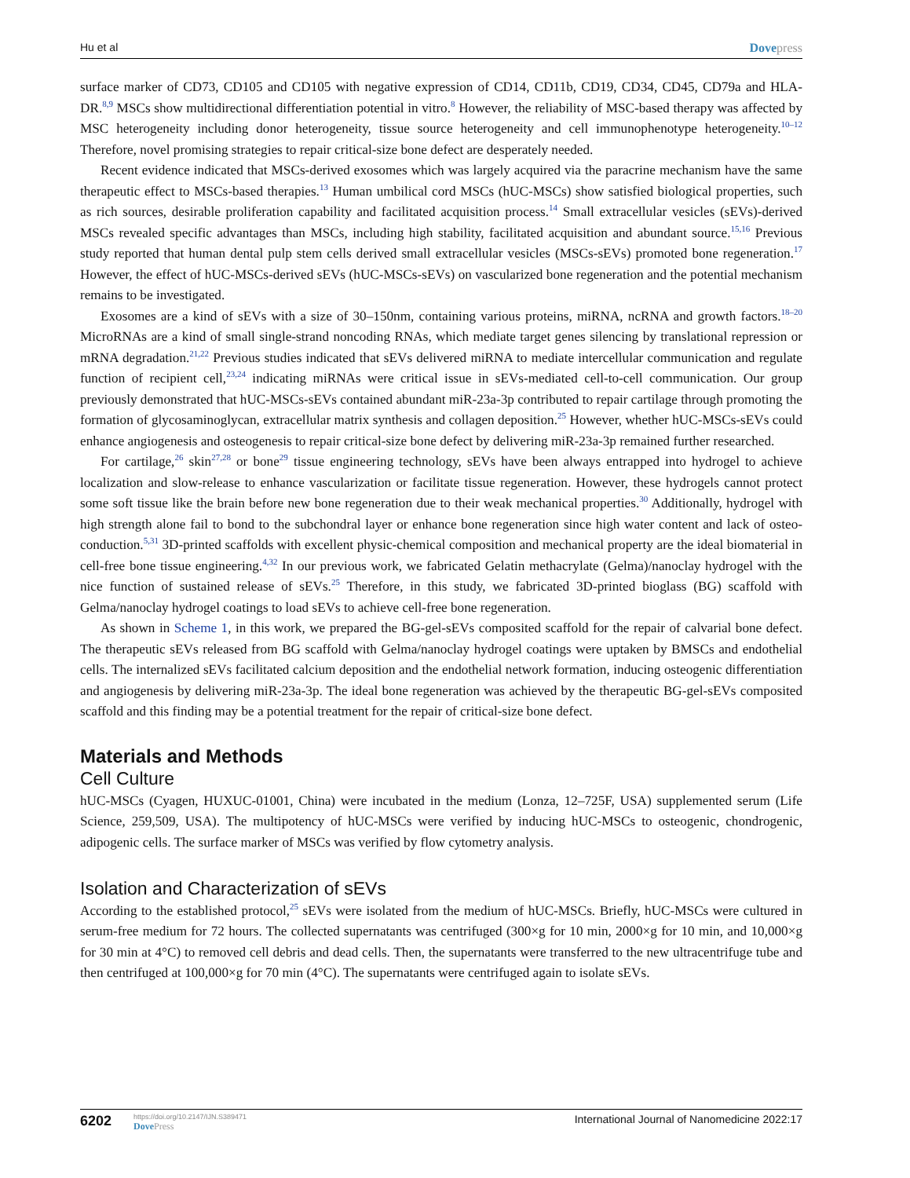Hu et al Dovepress
surface marker of CD73, CD105 and CD105 with negative expression of CD14, CD11b, CD19, CD34, CD45, CD79a and HLA-DR.<sup>8,9</sup> MSCs show multidirectional differentiation potential in vitro.<sup>8</sup> However, the reliability of MSC-based therapy was affected by MSC heterogeneity including donor heterogeneity, tissue source heterogeneity and cell immunophenotype heterogeneity.<sup>10–12</sup> Therefore, novel promising strategies to repair critical-size bone defect are desperately needed.
Recent evidence indicated that MSCs-derived exosomes which was largely acquired via the paracrine mechanism have the same therapeutic effect to MSCs-based therapies.<sup>13</sup> Human umbilical cord MSCs (hUC-MSCs) show satisfied biological properties, such as rich sources, desirable proliferation capability and facilitated acquisition process.<sup>14</sup> Small extracellular vesicles (sEVs)-derived MSCs revealed specific advantages than MSCs, including high stability, facilitated acquisition and abundant source.<sup>15,16</sup> Previous study reported that human dental pulp stem cells derived small extracellular vesicles (MSCs-sEVs) promoted bone regeneration.<sup>17</sup> However, the effect of hUC-MSCs-derived sEVs (hUC-MSCs-sEVs) on vascularized bone regeneration and the potential mechanism remains to be investigated.
Exosomes are a kind of sEVs with a size of 30–150nm, containing various proteins, miRNA, ncRNA and growth factors.<sup>18–20</sup> MicroRNAs are a kind of small single-strand noncoding RNAs, which mediate target genes silencing by translational repression or mRNA degradation.<sup>21,22</sup> Previous studies indicated that sEVs delivered miRNA to mediate intercellular communication and regulate function of recipient cell,<sup>23,24</sup> indicating miRNAs were critical issue in sEVs-mediated cell-to-cell communication. Our group previously demonstrated that hUC-MSCs-sEVs contained abundant miR-23a-3p contributed to repair cartilage through promoting the formation of glycosaminoglycan, extracellular matrix synthesis and collagen deposition.<sup>25</sup> However, whether hUC-MSCs-sEVs could enhance angiogenesis and osteogenesis to repair critical-size bone defect by delivering miR-23a-3p remained further researched.
For cartilage,<sup>26</sup> skin<sup>27,28</sup> or bone<sup>29</sup> tissue engineering technology, sEVs have been always entrapped into hydrogel to achieve localization and slow-release to enhance vascularization or facilitate tissue regeneration. However, these hydrogels cannot protect some soft tissue like the brain before new bone regeneration due to their weak mechanical properties.<sup>30</sup> Additionally, hydrogel with high strength alone fail to bond to the subchondral layer or enhance bone regeneration since high water content and lack of osteo-conduction.<sup>5,31</sup> 3D-printed scaffolds with excellent physic-chemical composition and mechanical property are the ideal biomaterial in cell-free bone tissue engineering.<sup>4,32</sup> In our previous work, we fabricated Gelatin methacrylate (Gelma)/nanoclay hydrogel with the nice function of sustained release of sEVs.<sup>25</sup> Therefore, in this study, we fabricated 3D-printed bioglass (BG) scaffold with Gelma/nanoclay hydrogel coatings to load sEVs to achieve cell-free bone regeneration.
As shown in Scheme 1, in this work, we prepared the BG-gel-sEVs composited scaffold for the repair of calvarial bone defect. The therapeutic sEVs released from BG scaffold with Gelma/nanoclay hydrogel coatings were uptaken by BMSCs and endothelial cells. The internalized sEVs facilitated calcium deposition and the endothelial network formation, inducing osteogenic differentiation and angiogenesis by delivering miR-23a-3p. The ideal bone regeneration was achieved by the therapeutic BG-gel-sEVs composited scaffold and this finding may be a potential treatment for the repair of critical-size bone defect.
Materials and Methods
Cell Culture
hUC-MSCs (Cyagen, HUXUC-01001, China) were incubated in the medium (Lonza, 12–725F, USA) supplemented serum (Life Science, 259,509, USA). The multipotency of hUC-MSCs were verified by inducing hUC-MSCs to osteogenic, chondrogenic, adipogenic cells. The surface marker of MSCs was verified by flow cytometry analysis.
Isolation and Characterization of sEVs
According to the established protocol,<sup>25</sup> sEVs were isolated from the medium of hUC-MSCs. Briefly, hUC-MSCs were cultured in serum-free medium for 72 hours. The collected supernatants was centrifuged (300×g for 10 min, 2000×g for 10 min, and 10,000×g for 30 min at 4°C) to removed cell debris and dead cells. Then, the supernatants were transferred to the new ultracentrifuge tube and then centrifuged at 100,000×g for 70 min (4°C). The supernatants were centrifuged again to isolate sEVs.
6202 https://doi.org/10.2147/IJN.S389471
DovePress International Journal of Nanomedicine 2022:17